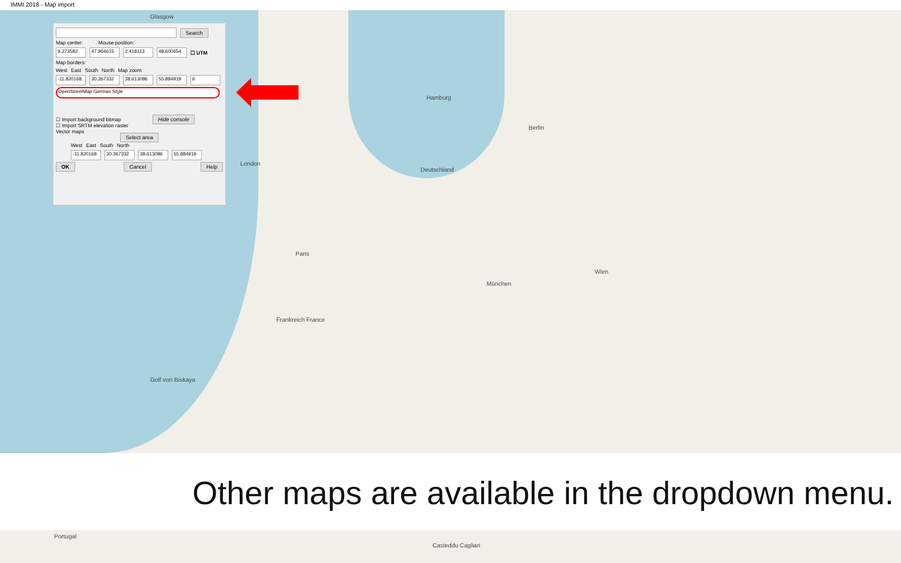IMMI 2018 - Map import
Glasgow
Golf von Biskaya
Hamburg
Berlin
Paris
Wien
München
Deutschland
Frankreich France
London
Search
Map center: Mouse position:
9.273582 47.964615 2.418113 48.600654 ☐ UTM
Map borders:
West East South North Map zoom
-11.820168 30.367332 38.613086 55.884919 6
OpenStreetMap German Style
☐ Import background bitmap Hide console
☐ Import SRTM elevation raster
Vector maps
Select area
West East South North
-11.820168 30.367332 38.613086 55.884919
OK Cancel Help
Other maps are available in the dropdown menu.
Portugal
Casteddu Cagliari